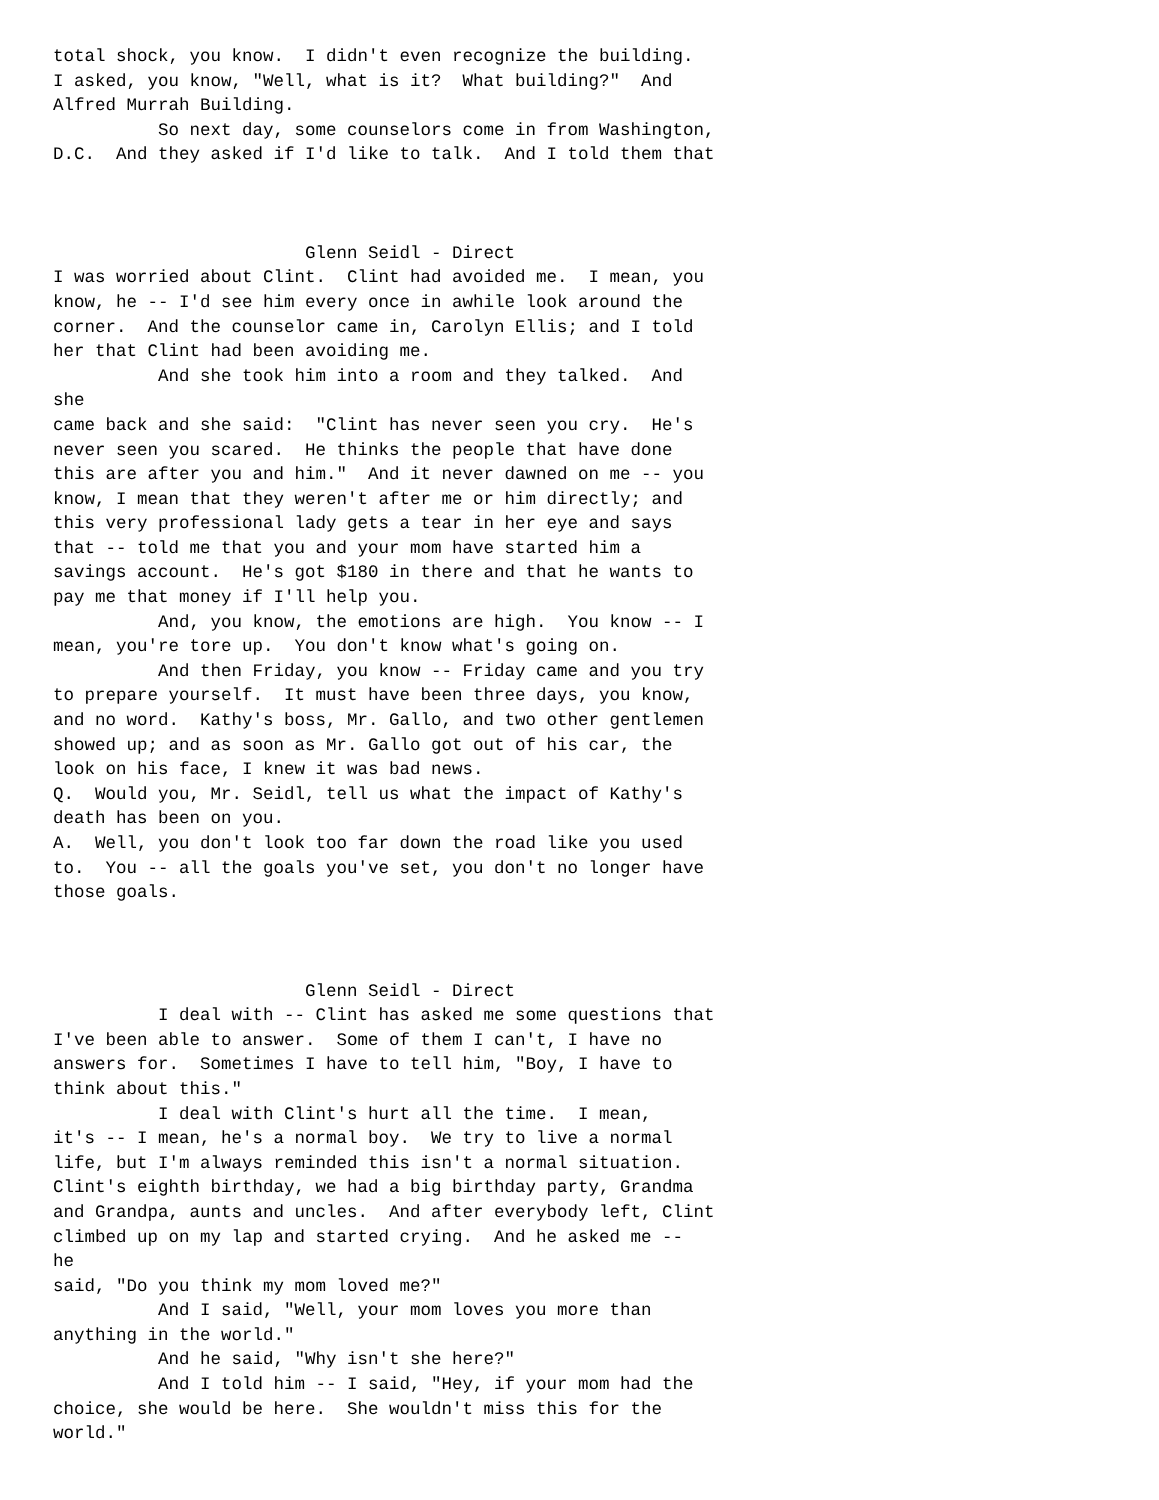total shock, you know.  I didn't even recognize the building.
I asked, you know, "Well, what is it?  What building?"  And
Alfred Murrah Building.
          So next day, some counselors come in from Washington,
D.C.  And they asked if I'd like to talk.  And I told them that



                        Glenn Seidl - Direct
I was worried about Clint.  Clint had avoided me.  I mean, you
know, he -- I'd see him every once in awhile look around the
corner.  And the counselor came in, Carolyn Ellis; and I told
her that Clint had been avoiding me.
          And she took him into a room and they talked.  And
she
came back and she said:  "Clint has never seen you cry.  He's
never seen you scared.  He thinks the people that have done
this are after you and him."  And it never dawned on me -- you
know, I mean that they weren't after me or him directly; and
this very professional lady gets a tear in her eye and says
that -- told me that you and your mom have started him a
savings account.  He's got $180 in there and that he wants to
pay me that money if I'll help you.
          And, you know, the emotions are high.  You know -- I
mean, you're tore up.  You don't know what's going on.
          And then Friday, you know -- Friday came and you try
to prepare yourself.  It must have been three days, you know,
and no word.  Kathy's boss, Mr. Gallo, and two other gentlemen
showed up; and as soon as Mr. Gallo got out of his car, the
look on his face, I knew it was bad news.
Q.  Would you, Mr. Seidl, tell us what the impact of Kathy's
death has been on you.
A.  Well, you don't look too far down the road like you used
to.  You -- all the goals you've set, you don't no longer have
those goals.



                        Glenn Seidl - Direct
          I deal with -- Clint has asked me some questions that
I've been able to answer.  Some of them I can't, I have no
answers for.  Sometimes I have to tell him, "Boy, I have to
think about this."
          I deal with Clint's hurt all the time.  I mean,
it's -- I mean, he's a normal boy.  We try to live a normal
life, but I'm always reminded this isn't a normal situation.
Clint's eighth birthday, we had a big birthday party, Grandma
and Grandpa, aunts and uncles.  And after everybody left, Clint
climbed up on my lap and started crying.  And he asked me --
he
said, "Do you think my mom loved me?"
          And I said, "Well, your mom loves you more than
anything in the world."
          And he said, "Why isn't she here?"
          And I told him -- I said, "Hey, if your mom had the
choice, she would be here.  She wouldn't miss this for the
world."